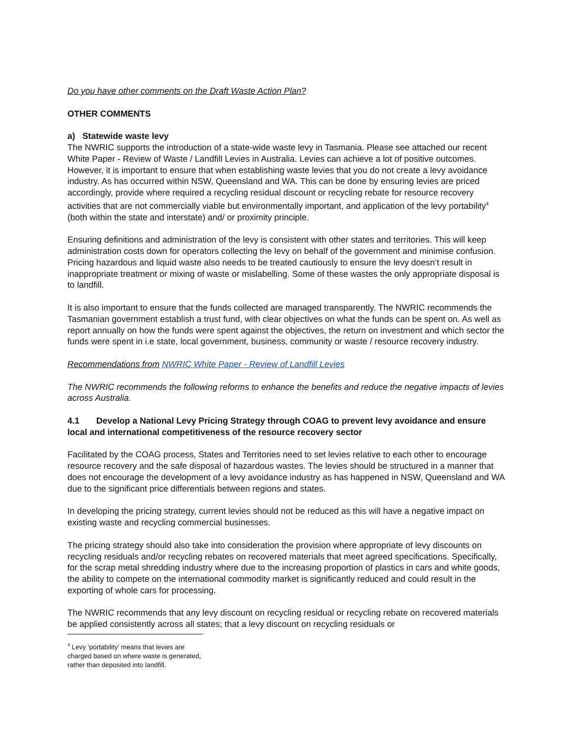Do you have other comments on the Draft Waste Action Plan?
OTHER COMMENTS
a) Statewide waste levy
The NWRIC supports the introduction of a state-wide waste levy in Tasmania. Please see attached our recent White Paper - Review of Waste / Landfill Levies in Australia. Levies can achieve a lot of positive outcomes. However, it is important to ensure that when establishing waste levies that you do not create a levy avoidance industry. As has occurred within NSW, Queensland and WA. This can be done by ensuring levies are priced accordingly, provide where required a recycling residual discount or recycling rebate for resource recovery activities that are not commercially viable but environmentally important, and application of the levy portability<sup>4</sup> (both within the state and interstate) and/ or proximity principle.
Ensuring definitions and administration of the levy is consistent with other states and territories. This will keep administration costs down for operators collecting the levy on behalf of the government and minimise confusion. Pricing hazardous and liquid waste also needs to be treated cautiously to ensure the levy doesn’t result in inappropriate treatment or mixing of waste or mislabelling. Some of these wastes the only appropriate disposal is to landfill.
It is also important to ensure that the funds collected are managed transparently. The NWRIC recommends the Tasmanian government establish a trust fund, with clear objectives on what the funds can be spent on. As well as report annually on how the funds were spent against the objectives, the return on investment and which sector the funds were spent in i.e state, local government, business, community or waste / resource recovery industry.
Recommendations from NWRIC White Paper - Review of Landfill Levies
The NWRIC recommends the following reforms to enhance the benefits and reduce the negative impacts of levies across Australia.
4.1 Develop a National Levy Pricing Strategy through COAG to prevent levy avoidance and ensure local and international competitiveness of the resource recovery sector
Facilitated by the COAG process, States and Territories need to set levies relative to each other to encourage resource recovery and the safe disposal of hazardous wastes. The levies should be structured in a manner that does not encourage the development of a levy avoidance industry as has happened in NSW, Queensland and WA due to the significant price differentials between regions and states.
In developing the pricing strategy, current levies should not be reduced as this will have a negative impact on existing waste and recycling commercial businesses.
The pricing strategy should also take into consideration the provision where appropriate of levy discounts on recycling residuals and/or recycling rebates on recovered materials that meet agreed specifications. Specifically, for the scrap metal shredding industry where due to the increasing proportion of plastics in cars and white goods, the ability to compete on the international commodity market is significantly reduced and could result in the exporting of whole cars for processing.
The NWRIC recommends that any levy discount on recycling residual or recycling rebate on recovered materials be applied consistently across all states; that a levy discount on recycling residuals or
<sup>4</sup> Levy ‘portability’ means that levies are charged based on where waste is generated, rather than deposited into landfill.